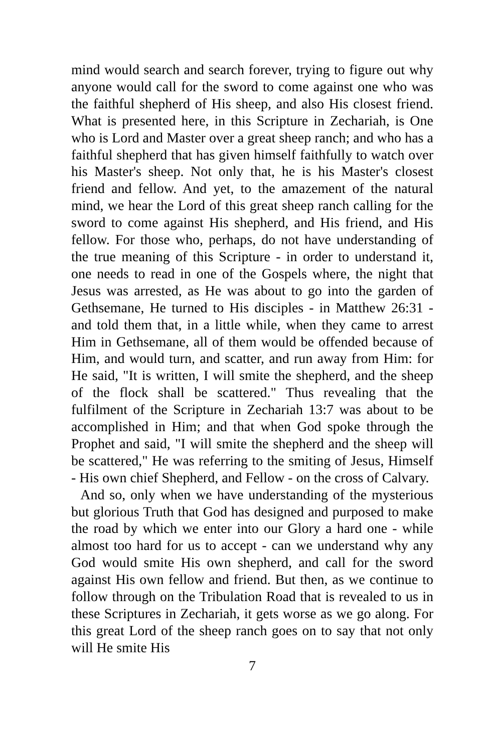mind would search and search forever, trying to figure out why anyone would call for the sword to come against one who was the faithful shepherd of His sheep, and also His closest friend. What is presented here, in this Scripture in Zechariah, is One who is Lord and Master over a great sheep ranch; and who has a faithful shepherd that has given himself faithfully to watch over his Master's sheep. Not only that, he is his Master's closest friend and fellow. And yet, to the amazement of the natural mind, we hear the Lord of this great sheep ranch calling for the sword to come against His shepherd, and His friend, and His fellow. For those who, perhaps, do not have understanding of the true meaning of this Scripture - in order to understand it, one needs to read in one of the Gospels where, the night that Jesus was arrested, as He was about to go into the garden of Gethsemane, He turned to His disciples - in Matthew 26:31 - and told them that, in a little while, when they came to arrest Him in Gethsemane, all of them would be offended because of Him, and would turn, and scatter, and run away from Him: for He said, "It is written, I will smite the shepherd, and the sheep of the flock shall be scattered." Thus revealing that the fulfilment of the Scripture in Zechariah 13:7 was about to be accomplished in Him; and that when God spoke through the Prophet and said, "I will smite the shepherd and the sheep will be scattered," He was referring to the smiting of Jesus, Himself - His own chief Shepherd, and Fellow - on the cross of Calvary.
And so, only when we have understanding of the mysterious but glorious Truth that God has designed and purposed to make the road by which we enter into our Glory a hard one - while almost too hard for us to accept - can we understand why any God would smite His own shepherd, and call for the sword against His own fellow and friend. But then, as we continue to follow through on the Tribulation Road that is revealed to us in these Scriptures in Zechariah, it gets worse as we go along. For this great Lord of the sheep ranch goes on to say that not only will He smite His
7